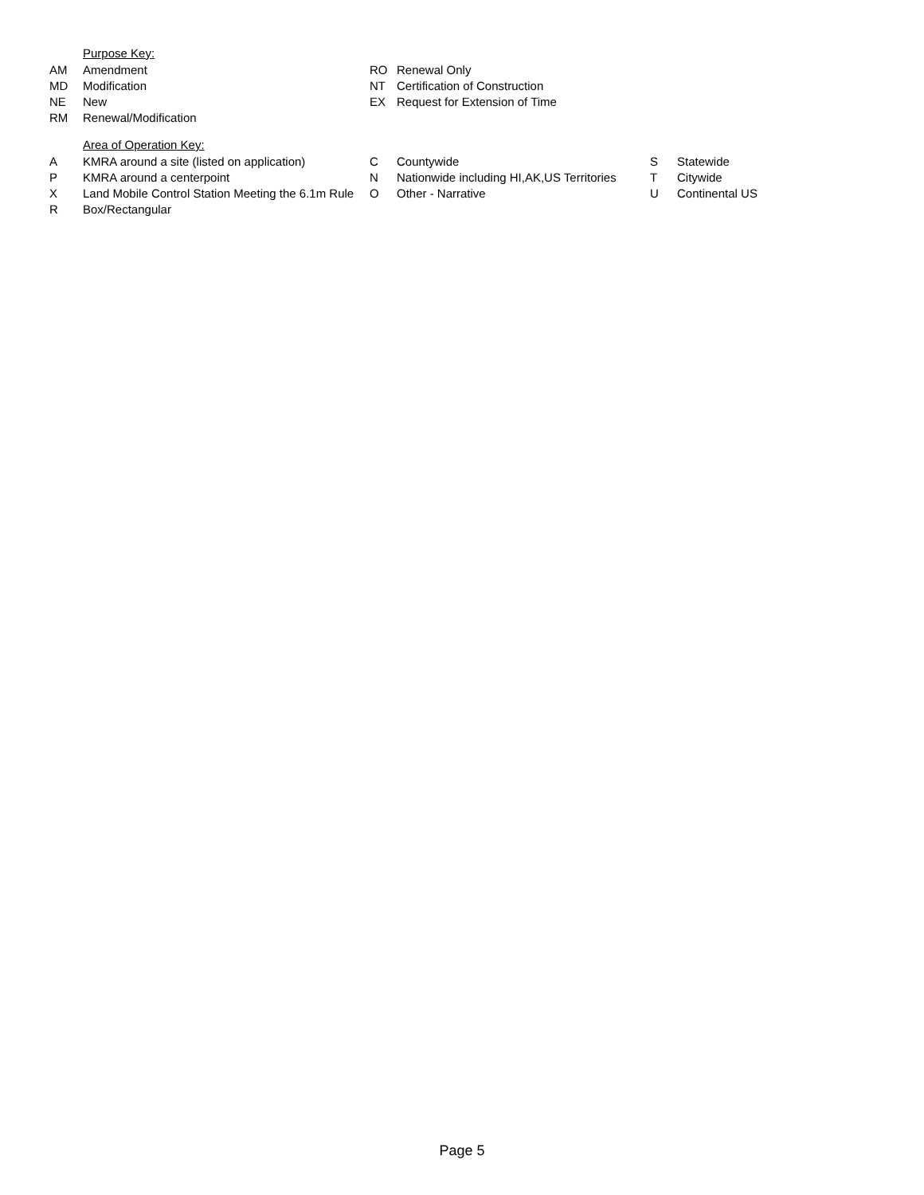Purpose Key:
| AM | Amendment | RO | Renewal Only |
| MD | Modification | NT | Certification of Construction |
| NE | New | EX | Request for Extension of Time |
| RM | Renewal/Modification | | |
Area of Operation Key:
| A | KMRA around a site (listed on application) | C | Countywide | S | Statewide |
| P | KMRA around a centerpoint | N | Nationwide including HI,AK,US Territories | T | Citywide |
| X | Land Mobile Control Station Meeting the 6.1m Rule | O | Other - Narrative | U | Continental US |
| R | Box/Rectangular | | | | |
Page 5